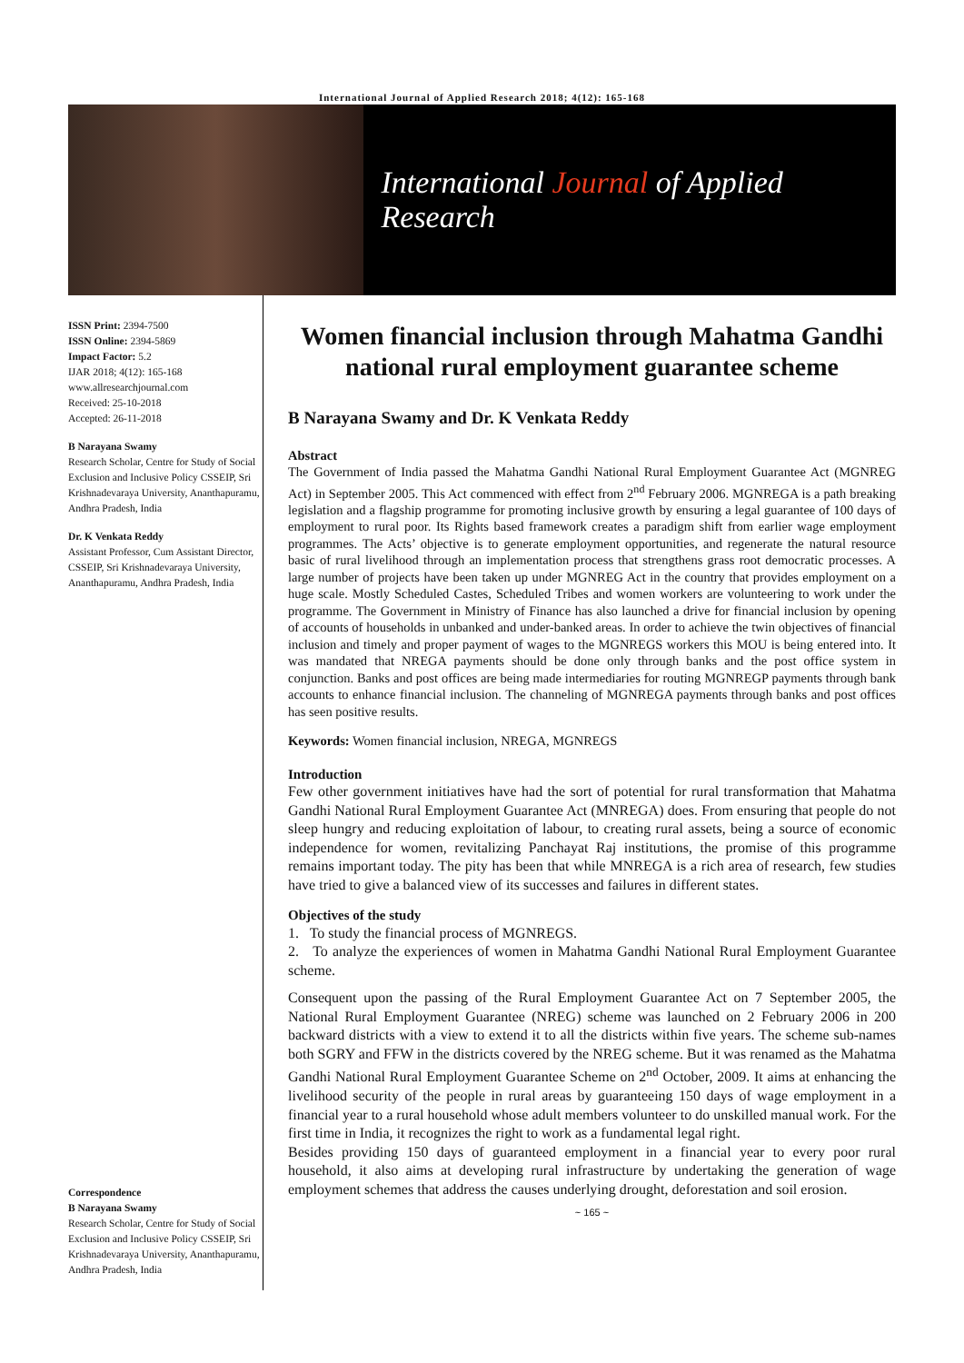International Journal of Applied Research 2018; 4(12): 165-168
International Journal of Applied Research
ISSN Print: 2394-7500
ISSN Online: 2394-5869
Impact Factor: 5.2
IJAR 2018; 4(12): 165-168
www.allresearchjournal.com
Received: 25-10-2018
Accepted: 26-11-2018
B Narayana Swamy
Research Scholar, Centre for Study of Social Exclusion and Inclusive Policy CSSEIP, Sri Krishnadevaraya University, Ananthapuramu, Andhra Pradesh, India
Dr. K Venkata Reddy
Assistant Professor, Cum Assistant Director, CSSEIP, Sri Krishnadevaraya University, Ananthapuramu, Andhra Pradesh, India
Correspondence
B Narayana Swamy
Research Scholar, Centre for Study of Social Exclusion and Inclusive Policy CSSEIP, Sri Krishnadevaraya University, Ananthapuramu, Andhra Pradesh, India
Women financial inclusion through Mahatma Gandhi national rural employment guarantee scheme
B Narayana Swamy and Dr. K Venkata Reddy
Abstract
The Government of India passed the Mahatma Gandhi National Rural Employment Guarantee Act (MGNREG Act) in September 2005. This Act commenced with effect from 2<sup>nd</sup> February 2006. MGNREGA is a path breaking legislation and a flagship programme for promoting inclusive growth by ensuring a legal guarantee of 100 days of employment to rural poor. Its Rights based framework creates a paradigm shift from earlier wage employment programmes. The Acts’ objective is to generate employment opportunities, and regenerate the natural resource basic of rural livelihood through an implementation process that strengthens grass root democratic processes. A large number of projects have been taken up under MGNREG Act in the country that provides employment on a huge scale. Mostly Scheduled Castes, Scheduled Tribes and women workers are volunteering to work under the programme. The Government in Ministry of Finance has also launched a drive for financial inclusion by opening of accounts of households in unbanked and under-banked areas. In order to achieve the twin objectives of financial inclusion and timely and proper payment of wages to the MGNREGS workers this MOU is being entered into. It was mandated that NREGA payments should be done only through banks and the post office system in conjunction. Banks and post offices are being made intermediaries for routing MGNREGP payments through bank accounts to enhance financial inclusion. The channeling of MGNREGA payments through banks and post offices has seen positive results.
Keywords: Women financial inclusion, NREGA, MGNREGS
Introduction
Few other government initiatives have had the sort of potential for rural transformation that Mahatma Gandhi National Rural Employment Guarantee Act (MNREGA) does. From ensuring that people do not sleep hungry and reducing exploitation of labour, to creating rural assets, being a source of economic independence for women, revitalizing Panchayat Raj institutions, the promise of this programme remains important today. The pity has been that while MNREGA is a rich area of research, few studies have tried to give a balanced view of its successes and failures in different states.
Objectives of the study
1. To study the financial process of MGNREGS.
2. To analyze the experiences of women in Mahatma Gandhi National Rural Employment Guarantee scheme.
Consequent upon the passing of the Rural Employment Guarantee Act on 7 September 2005, the National Rural Employment Guarantee (NREG) scheme was launched on 2 February 2006 in 200 backward districts with a view to extend it to all the districts within five years. The scheme sub-names both SGRY and FFW in the districts covered by the NREG scheme. But it was renamed as the Mahatma Gandhi National Rural Employment Guarantee Scheme on 2<sup>nd</sup> October, 2009. It aims at enhancing the livelihood security of the people in rural areas by guaranteeing 150 days of wage employment in a financial year to a rural household whose adult members volunteer to do unskilled manual work. For the first time in India, it recognizes the right to work as a fundamental legal right.
Besides providing 150 days of guaranteed employment in a financial year to every poor rural household, it also aims at developing rural infrastructure by undertaking the generation of wage employment schemes that address the causes underlying drought, deforestation and soil erosion.
~ 165 ~